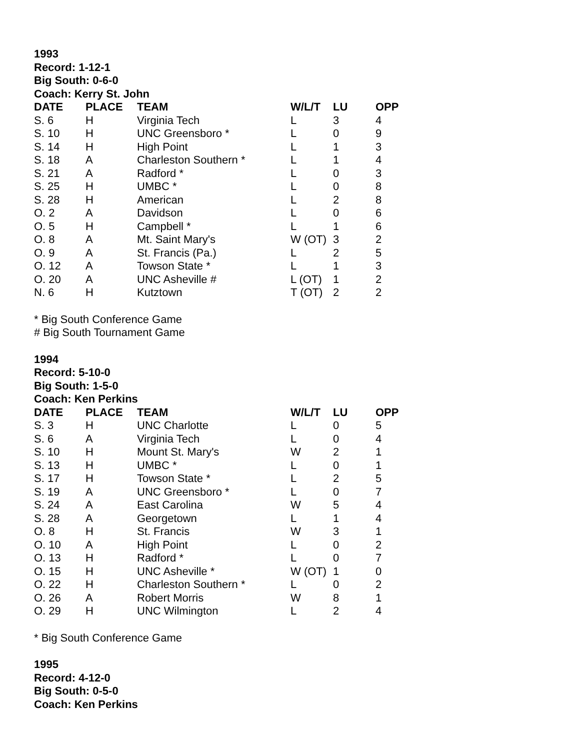1993
Record: 1-12-1
Big South: 0-6-0
Coach: Kerry St. John
| DATE | PLACE | TEAM | W/L/T | LU | OPP |
| --- | --- | --- | --- | --- | --- |
| S. 6 | H | Virginia Tech | L | 3 | 4 |
| S. 10 | H | UNC Greensboro * | L | 0 | 9 |
| S. 14 | H | High Point | L | 1 | 3 |
| S. 18 | A | Charleston Southern * | L | 1 | 4 |
| S. 21 | A | Radford * | L | 0 | 3 |
| S. 25 | H | UMBC * | L | 0 | 8 |
| S. 28 | H | American | L | 2 | 8 |
| O. 2 | A | Davidson | L | 0 | 6 |
| O. 5 | H | Campbell * | L | 1 | 6 |
| O. 8 | A | Mt. Saint Mary's | W (OT) | 3 | 2 |
| O. 9 | A | St. Francis (Pa.) | L | 2 | 5 |
| O. 12 | A | Towson State * | L | 1 | 3 |
| O. 20 | A | UNC Asheville # | L (OT) | 1 | 2 |
| N. 6 | H | Kutztown | T (OT) | 2 | 2 |
* Big South Conference Game
# Big South Tournament Game
1994
Record: 5-10-0
Big South: 1-5-0
Coach: Ken Perkins
| DATE | PLACE | TEAM | W/L/T | LU | OPP |
| --- | --- | --- | --- | --- | --- |
| S. 3 | H | UNC Charlotte | L | 0 | 5 |
| S. 6 | A | Virginia Tech | L | 0 | 4 |
| S. 10 | H | Mount St. Mary's | W | 2 | 1 |
| S. 13 | H | UMBC * | L | 0 | 1 |
| S. 17 | H | Towson State * | L | 2 | 5 |
| S. 19 | A | UNC Greensboro * | L | 0 | 7 |
| S. 24 | A | East Carolina | W | 5 | 4 |
| S. 28 | A | Georgetown | L | 1 | 4 |
| O. 8 | H | St. Francis | W | 3 | 1 |
| O. 10 | A | High Point | L | 0 | 2 |
| O. 13 | H | Radford * | L | 0 | 7 |
| O. 15 | H | UNC Asheville * | W (OT) | 1 | 0 |
| O. 22 | H | Charleston Southern * | L | 0 | 2 |
| O. 26 | A | Robert Morris | W | 8 | 1 |
| O. 29 | H | UNC Wilmington | L | 2 | 4 |
* Big South Conference Game
1995
Record: 4-12-0
Big South: 0-5-0
Coach: Ken Perkins